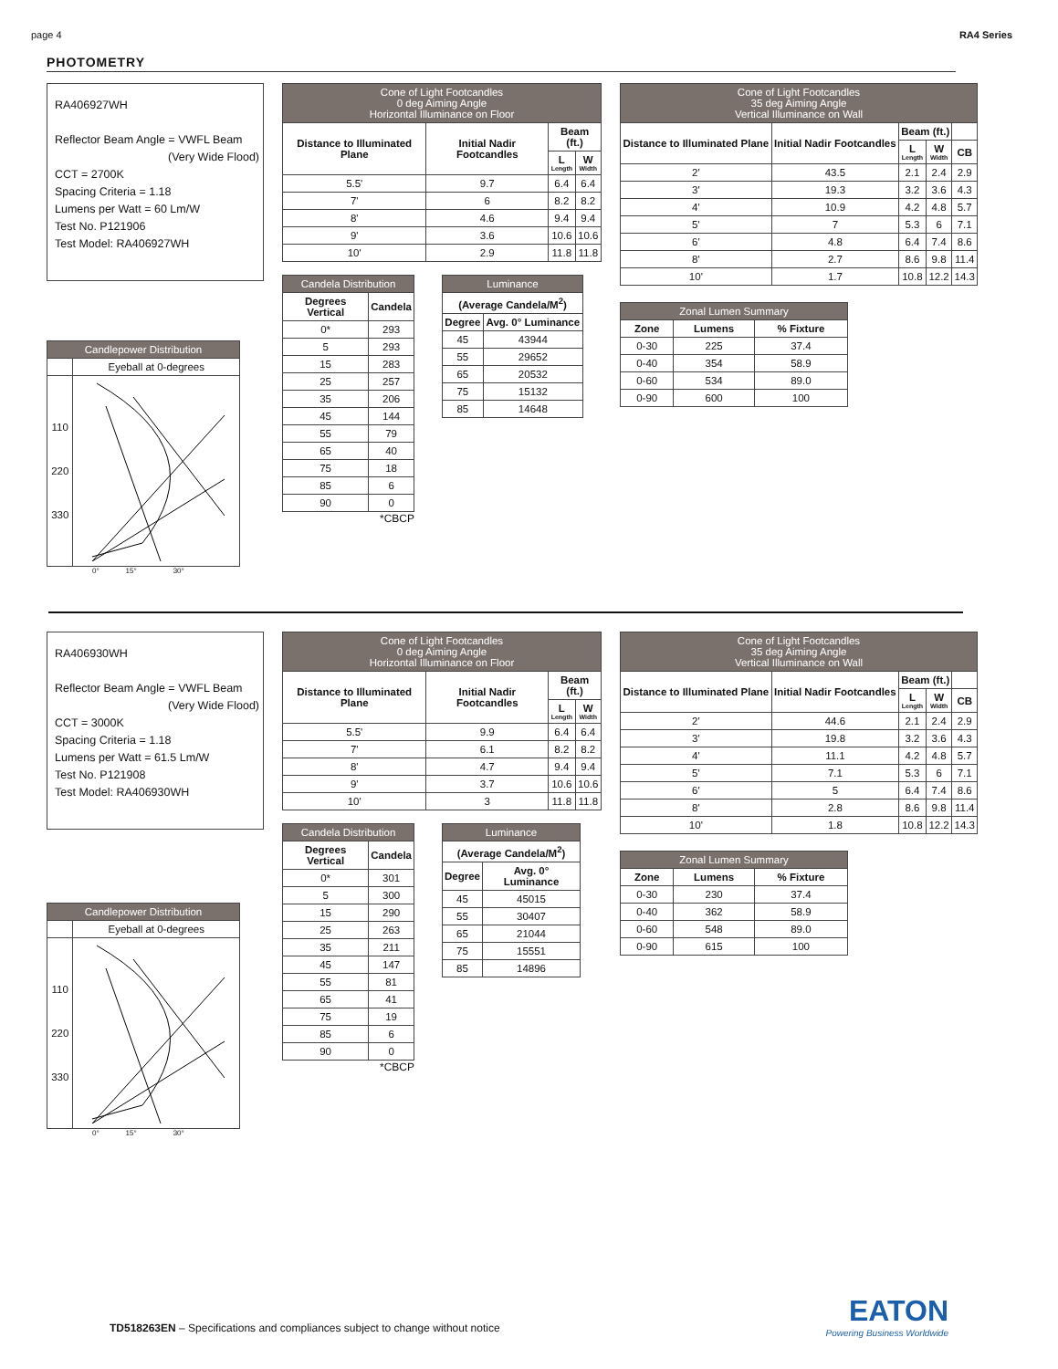page 4 RA4 Series
PHOTOMETRY
RA406927WH
Reflector Beam Angle = VWFL Beam
(Very Wide Flood)
CCT = 2700K
Spacing Criteria = 1.18
Lumens per Watt = 60 Lm/W
Test No. P121906
Test Model: RA406927WH
| Candlepower Distribution | |
| --- | --- |
| | Eyeball at 0-degrees |
| 110 220 330 | |
0° 15° 30°
| Cone of Light Footcandles 0 deg Aiming Angle Horizontal Illuminance on Floor | | | |
| --- | --- | --- | --- |
| Distance to Illuminated Plane | Initial Nadir Footcandles | Beam (ft.) | |
| | | L Length | W Width |
| 5.5' | 9.7 | 6.4 | 6.4 |
| 7' | 6 | 8.2 | 8.2 |
| 8' | 4.6 | 9.4 | 9.4 |
| 9' | 3.6 | 10.6 | 10.6 |
| 10' | 2.9 | 11.8 | 11.8 |
| Candela Distribution | |
| --- | --- |
| Degrees Vertical | Candela |
| 0* | 293 |
| 5 | 293 |
| 15 | 283 |
| 25 | 257 |
| 35 | 206 |
| 45 | 144 |
| 55 | 79 |
| 65 | 40 |
| 75 | 18 |
| 85 | 6 |
| 90 | 0 |
*CBCP
| Luminance | |
| --- | --- |
| (Average Candela/M<sup>2</sup>) | |
| Degree | Avg. 0° Luminance |
| 45 | 43944 |
| 55 | 29652 |
| 65 | 20532 |
| 75 | 15132 |
| 85 | 14648 |
| Cone of Light Footcandles 35 deg Aiming Angle Vertical Illuminance on Wall | | | | |
| --- | --- | --- | --- | --- |
| Distance to Illuminated Plane | Initial Nadir Footcandles | Beam (ft.) | | |
| | | L Length | W Width | CB |
| 2' | 43.5 | 2.1 | 2.4 | 2.9 |
| 3' | 19.3 | 3.2 | 3.6 | 4.3 |
| 4' | 10.9 | 4.2 | 4.8 | 5.7 |
| 5' | 7 | 5.3 | 6 | 7.1 |
| 6' | 4.8 | 6.4 | 7.4 | 8.6 |
| 8' | 2.7 | 8.6 | 9.8 | 11.4 |
| 10' | 1.7 | 10.8 | 12.2 | 14.3 |
| Zonal Lumen Summary | | |
| --- | --- | --- |
| Zone | Lumens | % Fixture |
| 0-30 | 225 | 37.4 |
| 0-40 | 354 | 58.9 |
| 0-60 | 534 | 89.0 |
| 0-90 | 600 | 100 |
RA406930WH
Reflector Beam Angle = VWFL Beam
(Very Wide Flood)
CCT = 3000K
Spacing Criteria = 1.18
Lumens per Watt = 61.5 Lm/W
Test No. P121908
Test Model: RA406930WH
| Candlepower Distribution | |
| --- | --- |
| | Eyeball at 0-degrees |
| 110 220 330 | |
0° 15° 30°
| Cone of Light Footcandles 0 deg Aiming Angle Horizontal Illuminance on Floor | | | |
| --- | --- | --- | --- |
| Distance to Illuminated Plane | Initial Nadir Footcandles | Beam (ft.) | |
| | | L Length | W Width |
| 5.5' | 9.9 | 6.4 | 6.4 |
| 7' | 6.1 | 8.2 | 8.2 |
| 8' | 4.7 | 9.4 | 9.4 |
| 9' | 3.7 | 10.6 | 10.6 |
| 10' | 3 | 11.8 | 11.8 |
| Candela Distribution | |
| --- | --- |
| Degrees Vertical | Candela |
| 0* | 301 |
| 5 | 300 |
| 15 | 290 |
| 25 | 263 |
| 35 | 211 |
| 45 | 147 |
| 55 | 81 |
| 65 | 41 |
| 75 | 19 |
| 85 | 6 |
| 90 | 0 |
*CBCP
| Luminance | |
| --- | --- |
| (Average Candela/M<sup>2</sup>) | |
| Degree | Avg. 0° Luminance |
| 45 | 45015 |
| 55 | 30407 |
| 65 | 21044 |
| 75 | 15551 |
| 85 | 14896 |
| Cone of Light Footcandles 35 deg Aiming Angle Vertical Illuminance on Wall | | | | |
| --- | --- | --- | --- | --- |
| Distance to Illuminated Plane | Initial Nadir Footcandles | Beam (ft.) | | |
| | | L Length | W Width | CB |
| 2' | 44.6 | 2.1 | 2.4 | 2.9 |
| 3' | 19.8 | 3.2 | 3.6 | 4.3 |
| 4' | 11.1 | 4.2 | 4.8 | 5.7 |
| 5' | 7.1 | 5.3 | 6 | 7.1 |
| 6' | 5 | 6.4 | 7.4 | 8.6 |
| 8' | 2.8 | 8.6 | 9.8 | 11.4 |
| 10' | 1.8 | 10.8 | 12.2 | 14.3 |
| Zonal Lumen Summary | | |
| --- | --- | --- |
| Zone | Lumens | % Fixture |
| 0-30 | 230 | 37.4 |
| 0-40 | 362 | 58.9 |
| 0-60 | 548 | 89.0 |
| 0-90 | 615 | 100 |
TD518263EN – Specifications and compliances subject to change without notice
EATON
Powering Business Worldwide